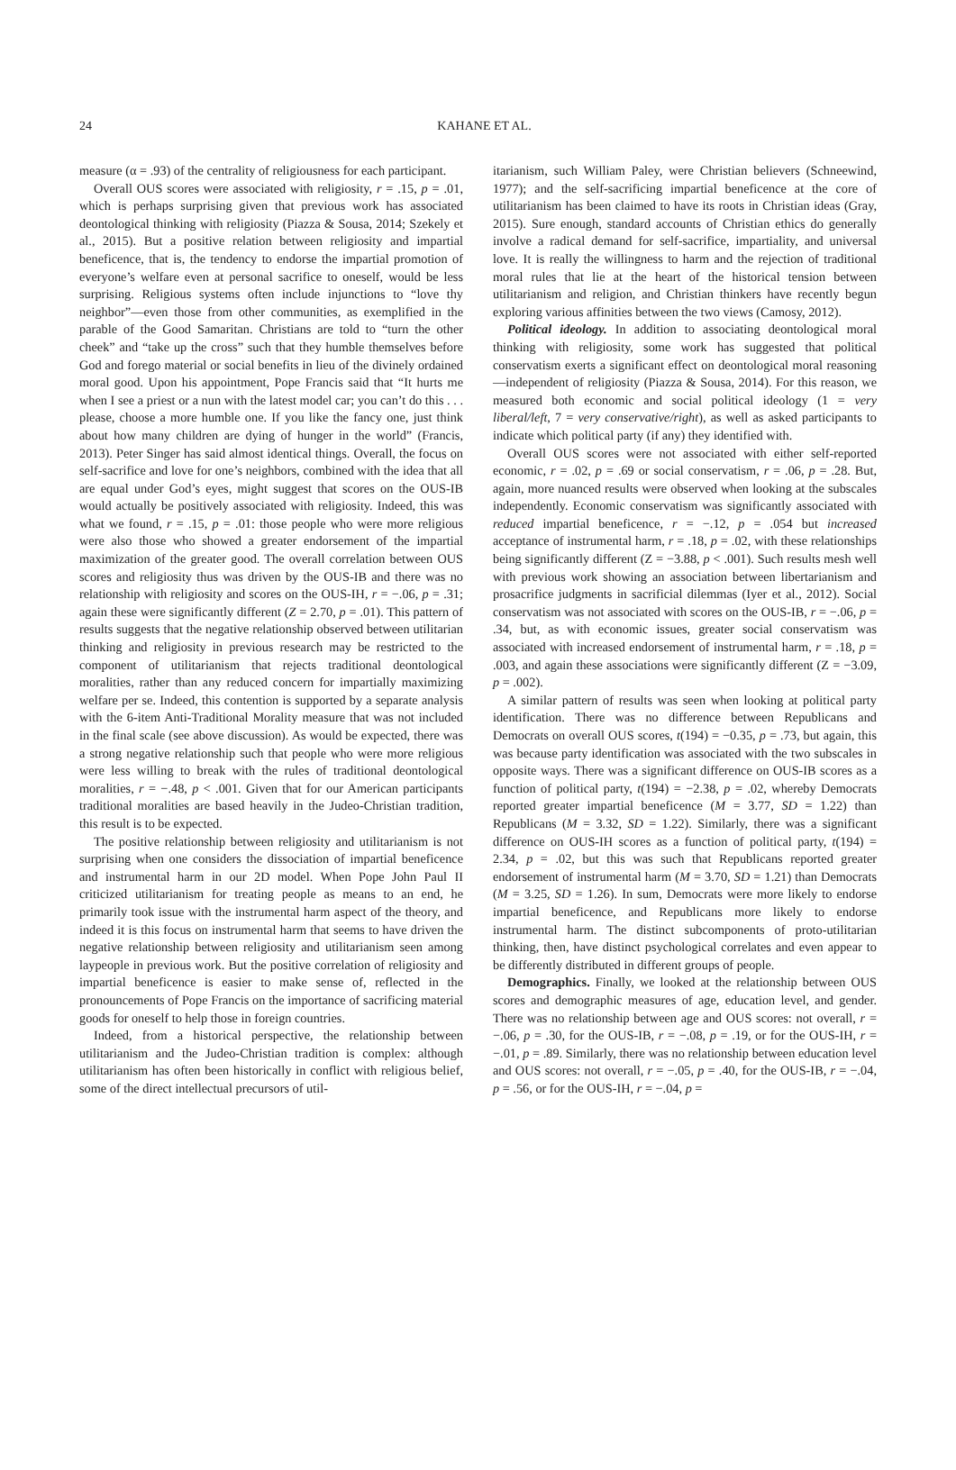24
KAHANE ET AL.
measure (α = .93) of the centrality of religiousness for each participant.
Overall OUS scores were associated with religiosity, r = .15, p = .01, which is perhaps surprising given that previous work has associated deontological thinking with religiosity (Piazza & Sousa, 2014; Szekely et al., 2015). But a positive relation between religiosity and impartial beneficence, that is, the tendency to endorse the impartial promotion of everyone’s welfare even at personal sacrifice to oneself, would be less surprising. Religious systems often include injunctions to “love thy neighbor”—even those from other communities, as exemplified in the parable of the Good Samaritan. Christians are told to “turn the other cheek” and “take up the cross” such that they humble themselves before God and forego material or social benefits in lieu of the divinely ordained moral good. Upon his appointment, Pope Francis said that “It hurts me when I see a priest or a nun with the latest model car; you can’t do this . . . please, choose a more humble one. If you like the fancy one, just think about how many children are dying of hunger in the world” (Francis, 2013). Peter Singer has said almost identical things. Overall, the focus on self-sacrifice and love for one’s neighbors, combined with the idea that all are equal under God’s eyes, might suggest that scores on the OUS-IB would actually be positively associated with religiosity. Indeed, this was what we found, r = .15, p = .01: those people who were more religious were also those who showed a greater endorsement of the impartial maximization of the greater good. The overall correlation between OUS scores and religiosity thus was driven by the OUS-IB and there was no relationship with religiosity and scores on the OUS-IH, r = −.06, p = .31; again these were significantly different (Z = 2.70, p = .01). This pattern of results suggests that the negative relationship observed between utilitarian thinking and religiosity in previous research may be restricted to the component of utilitarianism that rejects traditional deontological moralities, rather than any reduced concern for impartially maximizing welfare per se. Indeed, this contention is supported by a separate analysis with the 6-item Anti-Traditional Morality measure that was not included in the final scale (see above discussion). As would be expected, there was a strong negative relationship such that people who were more religious were less willing to break with the rules of traditional deontological moralities, r = −.48, p < .001. Given that for our American participants traditional moralities are based heavily in the Judeo-Christian tradition, this result is to be expected.
The positive relationship between religiosity and utilitarianism is not surprising when one considers the dissociation of impartial beneficence and instrumental harm in our 2D model. When Pope John Paul II criticized utilitarianism for treating people as means to an end, he primarily took issue with the instrumental harm aspect of the theory, and indeed it is this focus on instrumental harm that seems to have driven the negative relationship between religiosity and utilitarianism seen among laypeople in previous work. But the positive correlation of religiosity and impartial beneficence is easier to make sense of, reflected in the pronouncements of Pope Francis on the importance of sacrificing material goods for oneself to help those in foreign countries.
Indeed, from a historical perspective, the relationship between utilitarianism and the Judeo-Christian tradition is complex: although utilitarianism has often been historically in conflict with religious belief, some of the direct intellectual precursors of util-
itarianism, such William Paley, were Christian believers (Schneewind, 1977); and the self-sacrificing impartial beneficence at the core of utilitarianism has been claimed to have its roots in Christian ideas (Gray, 2015). Sure enough, standard accounts of Christian ethics do generally involve a radical demand for self-sacrifice, impartiality, and universal love. It is really the willingness to harm and the rejection of traditional moral rules that lie at the heart of the historical tension between utilitarianism and religion, and Christian thinkers have recently begun exploring various affinities between the two views (Camosy, 2012).
Political ideology. In addition to associating deontological moral thinking with religiosity, some work has suggested that political conservatism exerts a significant effect on deontological moral reasoning—independent of religiosity (Piazza & Sousa, 2014). For this reason, we measured both economic and social political ideology (1 = very liberal/left, 7 = very conservative/right), as well as asked participants to indicate which political party (if any) they identified with.
Overall OUS scores were not associated with either self-reported economic, r = .02, p = .69 or social conservatism, r = .06, p = .28. But, again, more nuanced results were observed when looking at the subscales independently. Economic conservatism was significantly associated with reduced impartial beneficence, r = −.12, p = .054 but increased acceptance of instrumental harm, r = .18, p = .02, with these relationships being significantly different (Z = −3.88, p < .001). Such results mesh well with previous work showing an association between libertarianism and prosacrifice judgments in sacrificial dilemmas (Iyer et al., 2012). Social conservatism was not associated with scores on the OUS-IB, r = −.06, p = .34, but, as with economic issues, greater social conservatism was associated with increased endorsement of instrumental harm, r = .18, p = .003, and again these associations were significantly different (Z = −3.09, p = .002).
A similar pattern of results was seen when looking at political party identification. There was no difference between Republicans and Democrats on overall OUS scores, t(194) = −0.35, p = .73, but again, this was because party identification was associated with the two subscales in opposite ways. There was a significant difference on OUS-IB scores as a function of political party, t(194) = −2.38, p = .02, whereby Democrats reported greater impartial beneficence (M = 3.77, SD = 1.22) than Republicans (M = 3.32, SD = 1.22). Similarly, there was a significant difference on OUS-IH scores as a function of political party, t(194) = 2.34, p = .02, but this was such that Republicans reported greater endorsement of instrumental harm (M = 3.70, SD = 1.21) than Democrats (M = 3.25, SD = 1.26). In sum, Democrats were more likely to endorse impartial beneficence, and Republicans more likely to endorse instrumental harm. The distinct subcomponents of proto-utilitarian thinking, then, have distinct psychological correlates and even appear to be differently distributed in different groups of people.
Demographics. Finally, we looked at the relationship between OUS scores and demographic measures of age, education level, and gender. There was no relationship between age and OUS scores: not overall, r = −.06, p = .30, for the OUS-IB, r = −.08, p = .19, or for the OUS-IH, r = −.01, p = .89. Similarly, there was no relationship between education level and OUS scores: not overall, r = −.05, p = .40, for the OUS-IB, r = −.04, p = .56, or for the OUS-IH, r = −.04, p =